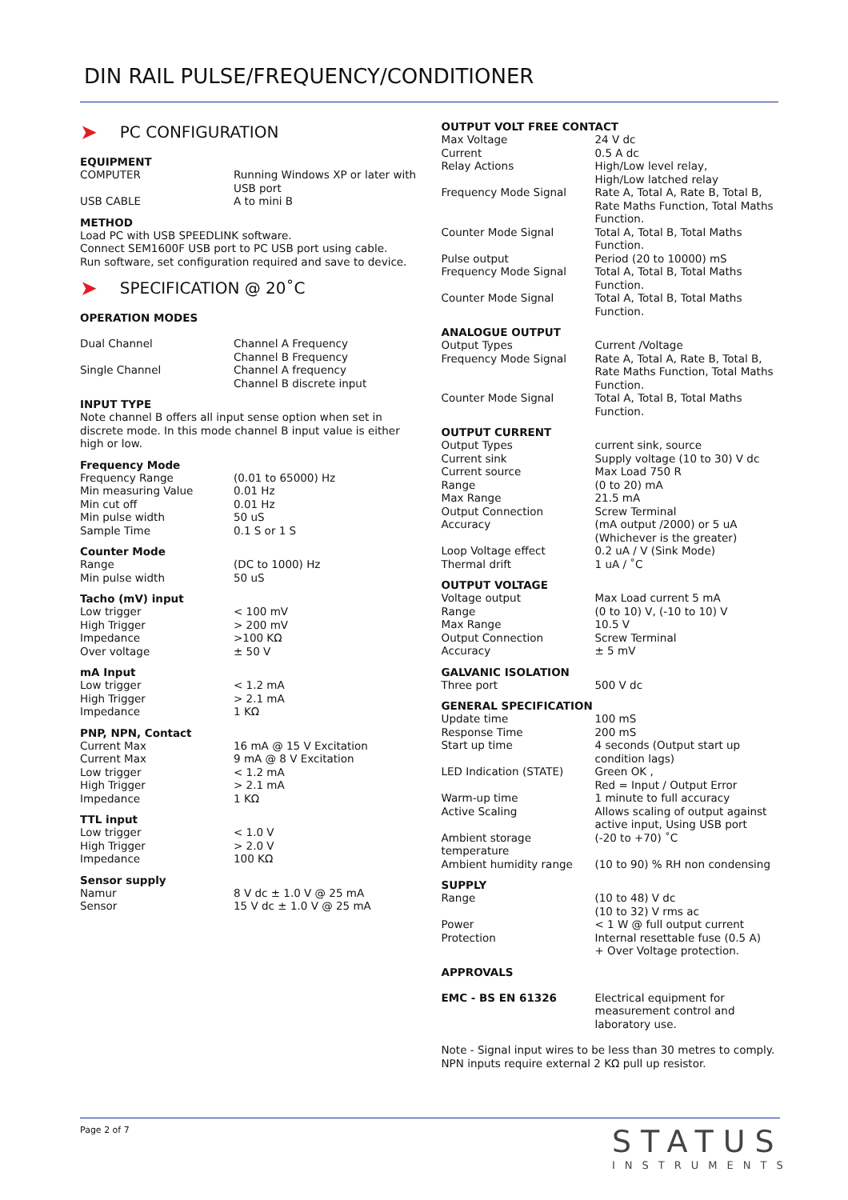DIN RAIL PULSE/FREQUENCY/CONDITIONER
➤ PC CONFIGURATION
EQUIPMENT
| COMPUTER | Running Windows XP or later with USB port |
| USB CABLE | A to mini B |
METHOD
Load PC with USB SPEEDLINK software.
Connect SEM1600F USB port to PC USB port using cable.
Run software, set configuration required and save to device.
➤ SPECIFICATION @ 20˚C
OPERATION MODES
| Dual Channel | Channel A Frequency Channel B Frequency |
| Single Channel | Channel A frequency Channel B discrete input |
INPUT TYPE
Note channel B offers all input sense option when set in discrete mode. In this mode channel B input value is either high or low.
Frequency Mode
| Frequency Range | (0.01 to 65000) Hz |
| Min measuring Value | 0.01 Hz |
| Min cut off | 0.01 Hz |
| Min pulse width | 50 uS |
| Sample Time | 0.1 S or 1 S |
Counter Mode
| Range | (DC to 1000) Hz |
| Min pulse width | 50 uS |
Tacho (mV) input
| Low trigger | < 100 mV |
| High Trigger | > 200 mV |
| Impedance | >100 KΩ |
| Over voltage | ± 50 V |
mA Input
| Low trigger | < 1.2 mA |
| High Trigger | > 2.1 mA |
| Impedance | 1 KΩ |
PNP, NPN, Contact
| Current Max | 16 mA @ 15 V Excitation |
| Current Max | 9 mA @ 8 V Excitation |
| Low trigger | < 1.2 mA |
| High Trigger | > 2.1 mA |
| Impedance | 1 KΩ |
TTL input
| Low trigger | < 1.0 V |
| High Trigger | > 2.0 V |
| Impedance | 100 KΩ |
Sensor supply
| Namur | 8 V dc ± 1.0 V @ 25 mA |
| Sensor | 15 V dc ± 1.0 V @ 25 mA |
OUTPUT VOLT FREE CONTACT
| Max Voltage | 24 V dc |
| Current | 0.5 A dc |
| Relay Actions | High/Low level relay, High/Low latched relay |
| Frequency Mode Signal | Rate A, Total A, Rate B, Total B, Rate Maths Function, Total Maths Function. |
| Counter Mode Signal | Total A, Total B, Total Maths Function. |
| Pulse output | Period (20 to 10000) mS |
| Frequency Mode Signal | Total A, Total B, Total Maths Function. |
| Counter Mode Signal | Total A, Total B, Total Maths Function. |
ANALOGUE OUTPUT
| Output Types | Current /Voltage |
| Frequency Mode Signal | Rate A, Total A, Rate B, Total B, Rate Maths Function, Total Maths Function. |
| Counter Mode Signal | Total A, Total B, Total Maths Function. |
OUTPUT CURRENT
| Output Types | current sink, source |
| Current sink | Supply voltage (10 to 30) V dc |
| Current source | Max Load 750 R |
| Range | (0 to 20) mA |
| Max Range | 21.5 mA |
| Output Connection | Screw Terminal |
| Accuracy | (mA output /2000) or 5 uA (Whichever is the greater) |
| Loop Voltage effect | 0.2 uA / V (Sink Mode) |
| Thermal drift | 1 uA / ˚C |
OUTPUT VOLTAGE
| Voltage output | Max Load current 5 mA |
| Range | (0 to 10) V, (-10 to 10) V |
| Max Range | 10.5 V |
| Output Connection | Screw Terminal |
| Accuracy | ± 5 mV |
GALVANIC ISOLATION
| Three port | 500 V dc |
GENERAL SPECIFICATION
| Update time | 100 mS |
| Response Time | 200 mS |
| Start up time | 4 seconds (Output start up condition lags) |
| LED Indication (STATE) | Green OK , Red = Input / Output Error |
| Warm-up time | 1 minute to full accuracy |
| Active Scaling | Allows scaling of output against active input, Using USB port |
| Ambient storage temperature | (-20 to +70) ˚C |
| Ambient humidity range | (10 to 90) % RH non condensing |
SUPPLY
| Range | (10 to 48) V dc (10 to 32) V rms ac |
| Power | < 1 W @ full output current |
| Protection | Internal resettable fuse (0.5 A) + Over Voltage protection. |
APPROVALS
| EMC - BS EN 61326 | Electrical equipment for measurement control and laboratory use. |
Note - Signal input wires to be less than 30 metres to comply.
NPN inputs require external 2 KΩ pull up resistor.
Page 2 of 7
STATUS
INSTRUMENTS